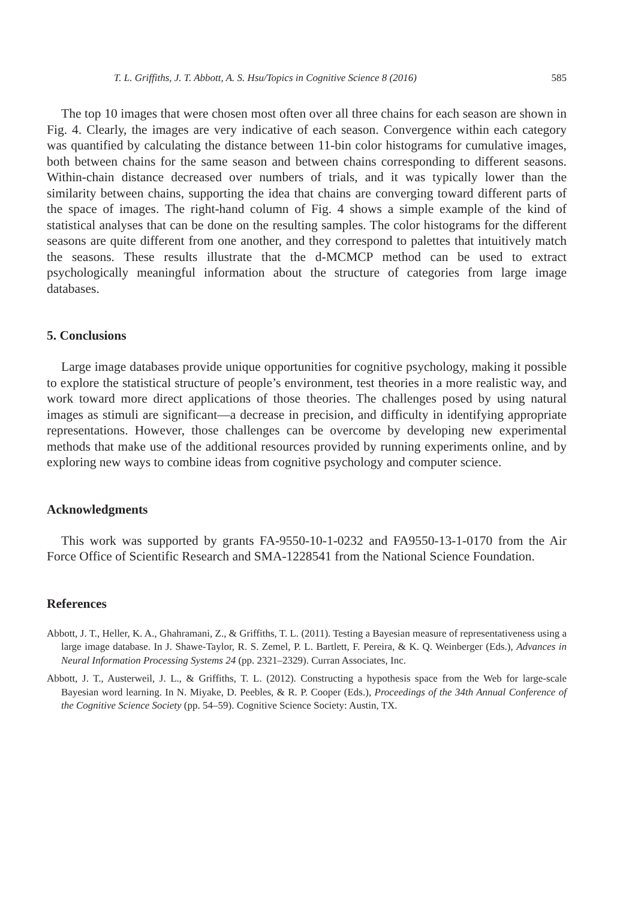T. L. Griffiths, J. T. Abbott, A. S. Hsu/Topics in Cognitive Science 8 (2016) 585
The top 10 images that were chosen most often over all three chains for each season are shown in Fig. 4. Clearly, the images are very indicative of each season. Convergence within each category was quantified by calculating the distance between 11-bin color histograms for cumulative images, both between chains for the same season and between chains corresponding to different seasons. Within-chain distance decreased over numbers of trials, and it was typically lower than the similarity between chains, supporting the idea that chains are converging toward different parts of the space of images. The right-hand column of Fig. 4 shows a simple example of the kind of statistical analyses that can be done on the resulting samples. The color histograms for the different seasons are quite different from one another, and they correspond to palettes that intuitively match the seasons. These results illustrate that the d-MCMCP method can be used to extract psychologically meaningful information about the structure of categories from large image databases.
5. Conclusions
Large image databases provide unique opportunities for cognitive psychology, making it possible to explore the statistical structure of people’s environment, test theories in a more realistic way, and work toward more direct applications of those theories. The challenges posed by using natural images as stimuli are significant—a decrease in precision, and difficulty in identifying appropriate representations. However, those challenges can be overcome by developing new experimental methods that make use of the additional resources provided by running experiments online, and by exploring new ways to combine ideas from cognitive psychology and computer science.
Acknowledgments
This work was supported by grants FA-9550-10-1-0232 and FA9550-13-1-0170 from the Air Force Office of Scientific Research and SMA-1228541 from the National Science Foundation.
References
Abbott, J. T., Heller, K. A., Ghahramani, Z., & Griffiths, T. L. (2011). Testing a Bayesian measure of representativeness using a large image database. In J. Shawe-Taylor, R. S. Zemel, P. L. Bartlett, F. Pereira, & K. Q. Weinberger (Eds.), Advances in Neural Information Processing Systems 24 (pp. 2321–2329). Curran Associates, Inc.
Abbott, J. T., Austerweil, J. L., & Griffiths, T. L. (2012). Constructing a hypothesis space from the Web for large-scale Bayesian word learning. In N. Miyake, D. Peebles, & R. P. Cooper (Eds.), Proceedings of the 34th Annual Conference of the Cognitive Science Society (pp. 54–59). Cognitive Science Society: Austin, TX.